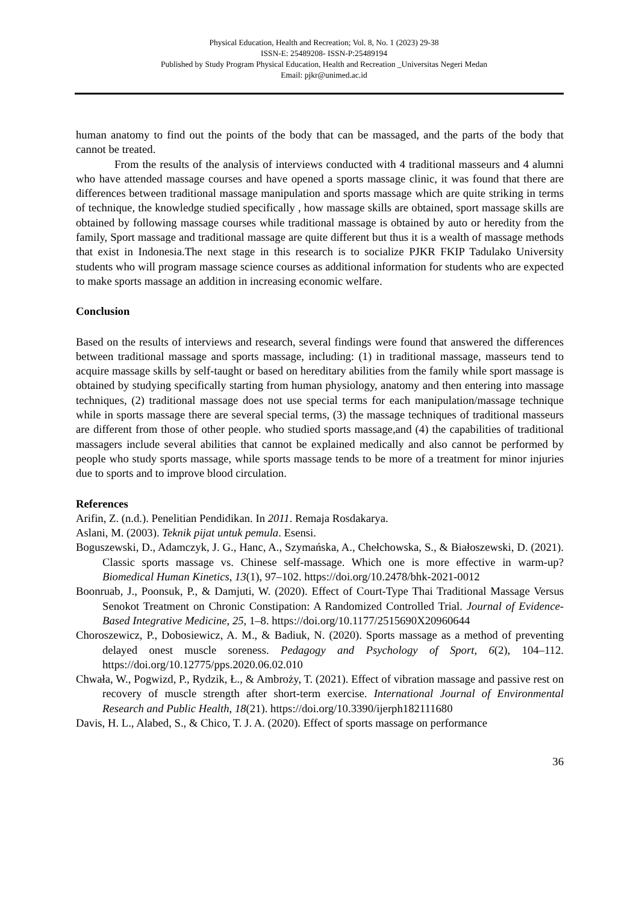Physical Education, Health and Recreation; Vol. 8, No. 1 (2023) 29-38
ISSN-E: 25489208- ISSN-P:25489194
Published by Study Program Physical Education, Health and Recreation _Universitas Negeri Medan
Email: pjkr@unimed.ac.id
human anatomy to find out the points of the body that can be massaged, and the parts of the body that cannot be treated.
From the results of the analysis of interviews conducted with 4 traditional masseurs and 4 alumni who have attended massage courses and have opened a sports massage clinic, it was found that there are differences between traditional massage manipulation and sports massage which are quite striking in terms of technique, the knowledge studied specifically , how massage skills are obtained, sport massage skills are obtained by following massage courses while traditional massage is obtained by auto or heredity from the family, Sport massage and traditional massage are quite different but thus it is a wealth of massage methods that exist in Indonesia.The next stage in this research is to socialize PJKR FKIP Tadulako University students who will program massage science courses as additional information for students who are expected to make sports massage an addition in increasing economic welfare.
Conclusion
Based on the results of interviews and research, several findings were found that answered the differences between traditional massage and sports massage, including: (1) in traditional massage, masseurs tend to acquire massage skills by self-taught or based on hereditary abilities from the family while sport massage is obtained by studying specifically starting from human physiology, anatomy and then entering into massage techniques, (2) traditional massage does not use special terms for each manipulation/massage technique while in sports massage there are several special terms, (3) the massage techniques of traditional masseurs are different from those of other people. who studied sports massage,and (4) the capabilities of traditional massagers include several abilities that cannot be explained medically and also cannot be performed by people who study sports massage, while sports massage tends to be more of a treatment for minor injuries due to sports and to improve blood circulation.
References
Arifin, Z. (n.d.). Penelitian Pendidikan. In 2011. Remaja Rosdakarya.
Aslani, M. (2003). Teknik pijat untuk pemula. Esensi.
Boguszewski, D., Adamczyk, J. G., Hanc, A., Szymańska, A., Chełchowska, S., & Białoszewski, D. (2021). Classic sports massage vs. Chinese self-massage. Which one is more effective in warm-up? Biomedical Human Kinetics, 13(1), 97–102. https://doi.org/10.2478/bhk-2021-0012
Boonruab, J., Poonsuk, P., & Damjuti, W. (2020). Effect of Court-Type Thai Traditional Massage Versus Senokot Treatment on Chronic Constipation: A Randomized Controlled Trial. Journal of Evidence-Based Integrative Medicine, 25, 1–8. https://doi.org/10.1177/2515690X20960644
Choroszewicz, P., Dobosiewicz, A. M., & Badiuk, N. (2020). Sports massage as a method of preventing delayed onest muscle soreness. Pedagogy and Psychology of Sport, 6(2), 104–112. https://doi.org/10.12775/pps.2020.06.02.010
Chwała, W., Pogwizd, P., Rydzik, Ł., & Ambroży, T. (2021). Effect of vibration massage and passive rest on recovery of muscle strength after short-term exercise. International Journal of Environmental Research and Public Health, 18(21). https://doi.org/10.3390/ijerph182111680
Davis, H. L., Alabed, S., & Chico, T. J. A. (2020). Effect of sports massage on performance
36